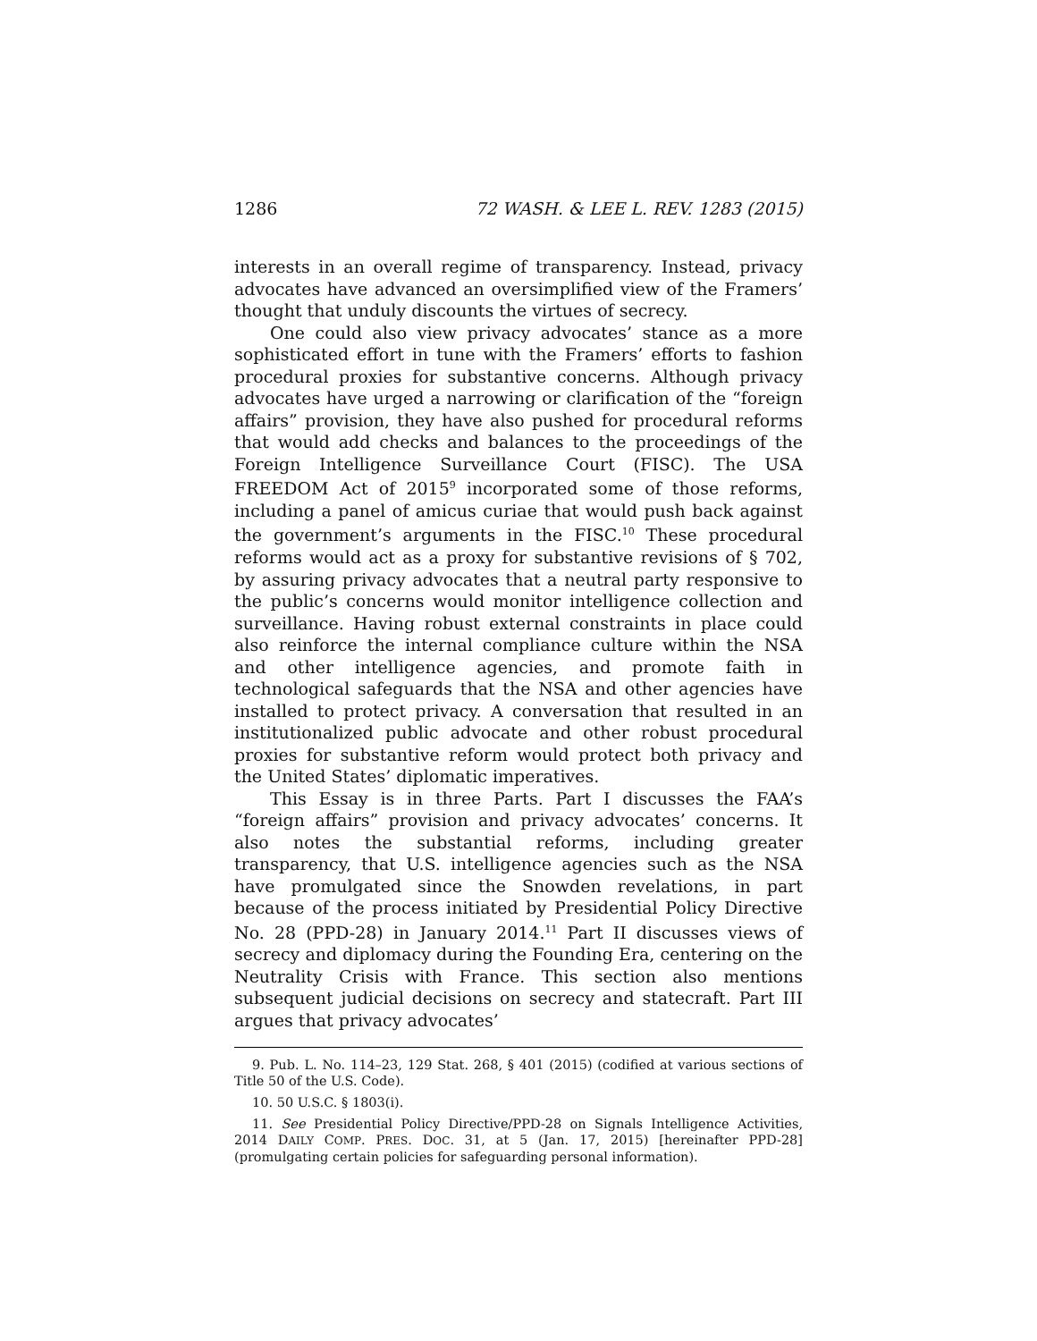1286 72 WASH. & LEE L. REV. 1283 (2015)
interests in an overall regime of transparency. Instead, privacy advocates have advanced an oversimplified view of the Framers’ thought that unduly discounts the virtues of secrecy.
One could also view privacy advocates’ stance as a more sophisticated effort in tune with the Framers’ efforts to fashion procedural proxies for substantive concerns. Although privacy advocates have urged a narrowing or clarification of the “foreign affairs” provision, they have also pushed for procedural reforms that would add checks and balances to the proceedings of the Foreign Intelligence Surveillance Court (FISC). The USA FREEDOM Act of 2015<sup>9</sup> incorporated some of those reforms, including a panel of amicus curiae that would push back against the government’s arguments in the FISC.<sup>10</sup> These procedural reforms would act as a proxy for substantive revisions of § 702, by assuring privacy advocates that a neutral party responsive to the public’s concerns would monitor intelligence collection and surveillance. Having robust external constraints in place could also reinforce the internal compliance culture within the NSA and other intelligence agencies, and promote faith in technological safeguards that the NSA and other agencies have installed to protect privacy. A conversation that resulted in an institutionalized public advocate and other robust procedural proxies for substantive reform would protect both privacy and the United States’ diplomatic imperatives.
This Essay is in three Parts. Part I discusses the FAA’s “foreign affairs” provision and privacy advocates’ concerns. It also notes the substantial reforms, including greater transparency, that U.S. intelligence agencies such as the NSA have promulgated since the Snowden revelations, in part because of the process initiated by Presidential Policy Directive No. 28 (PPD-28) in January 2014.<sup>11</sup> Part II discusses views of secrecy and diplomacy during the Founding Era, centering on the Neutrality Crisis with France. This section also mentions subsequent judicial decisions on secrecy and statecraft. Part III argues that privacy advocates’
9. Pub. L. No. 114–23, 129 Stat. 268, § 401 (2015) (codified at various sections of Title 50 of the U.S. Code).
10. 50 U.S.C. § 1803(i).
11. See Presidential Policy Directive/PPD-28 on Signals Intelligence Activities, 2014 DAILY COMP. PRES. DOC. 31, at 5 (Jan. 17, 2015) [hereinafter PPD-28] (promulgating certain policies for safeguarding personal information).